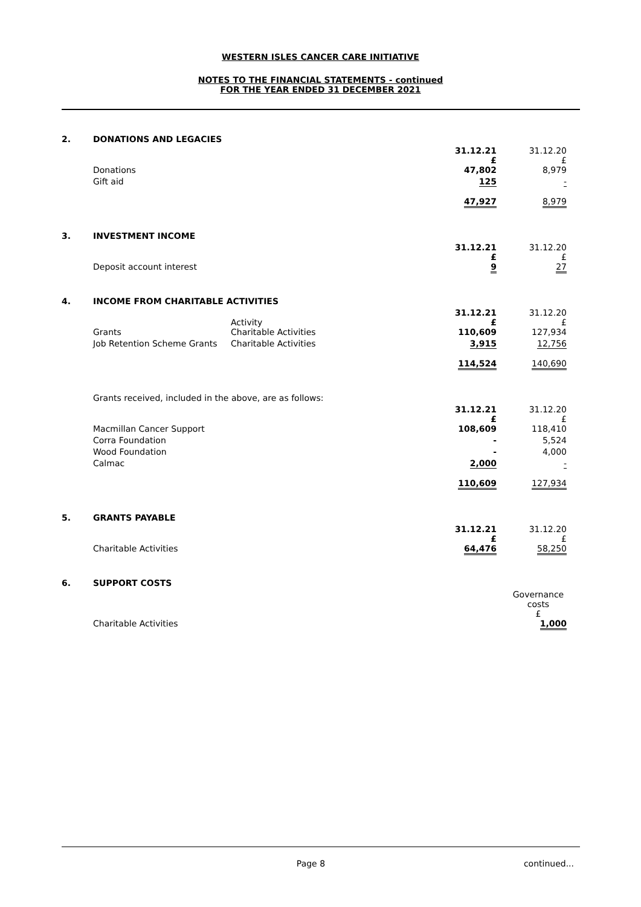WESTERN ISLES CANCER CARE INITIATIVE
NOTES TO THE FINANCIAL STATEMENTS - continued
FOR THE YEAR ENDED 31 DECEMBER 2021
| 2. | DONATIONS AND LEGACIES | | | |
| | | | 31.12.21 £ | 31.12.20 £ |
| | Donations | | 47,802 | 8,979 |
| | Gift aid | | 125 | - |
| | | | 47,927 | 8,979 |
| 3. | INVESTMENT INCOME | | | |
| | | | 31.12.21 £ | 31.12.20 £ |
| | Deposit account interest | | 9 | 27 |
| 4. | INCOME FROM CHARITABLE ACTIVITIES | | | |
| | | Activity | 31.12.21 £ | 31.12.20 £ |
| | Grants | Charitable Activities | 110,609 | 127,934 |
| | Job Retention Scheme Grants | Charitable Activities | 3,915 | 12,756 |
| | | | 114,524 | 140,690 |
| | Grants received, included in the above, are as follows: | | | |
| | | | 31.12.21 £ | 31.12.20 £ |
| | Macmillan Cancer Support | | 108,609 | 118,410 |
| | Corra Foundation | | - | 5,524 |
| | Wood Foundation | | - | 4,000 |
| | Calmac | | 2,000 | - |
| | | | 110,609 | 127,934 |
| 5. | GRANTS PAYABLE | | | |
| | | | 31.12.21 £ | 31.12.20 £ |
| | Charitable Activities | | 64,476 | 58,250 |
| 6. | SUPPORT COSTS | | | |
| | | | | Governance costs £ |
| | Charitable Activities | | | 1,000 |
Page 8 continued...